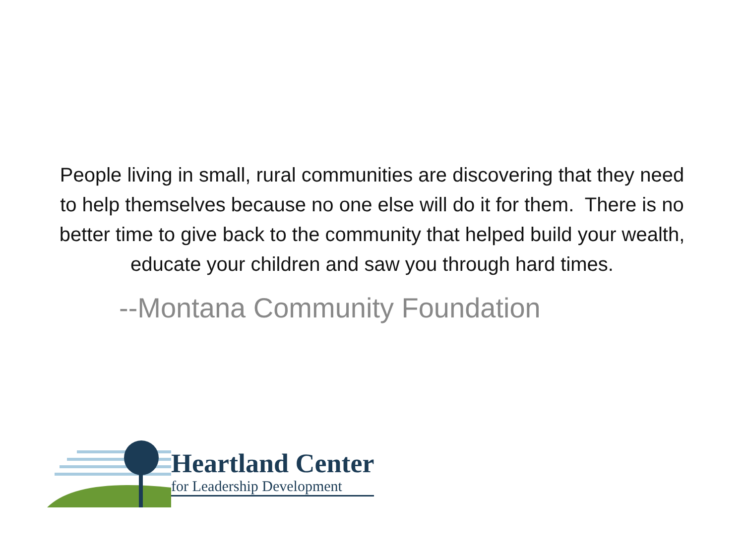People living in small, rural communities are discovering that they need to help themselves because no one else will do it for them. There is no better time to give back to the community that helped build your wealth, educate your children and saw you through hard times.
--Montana Community Foundation
Heartland Center
for Leadership Development